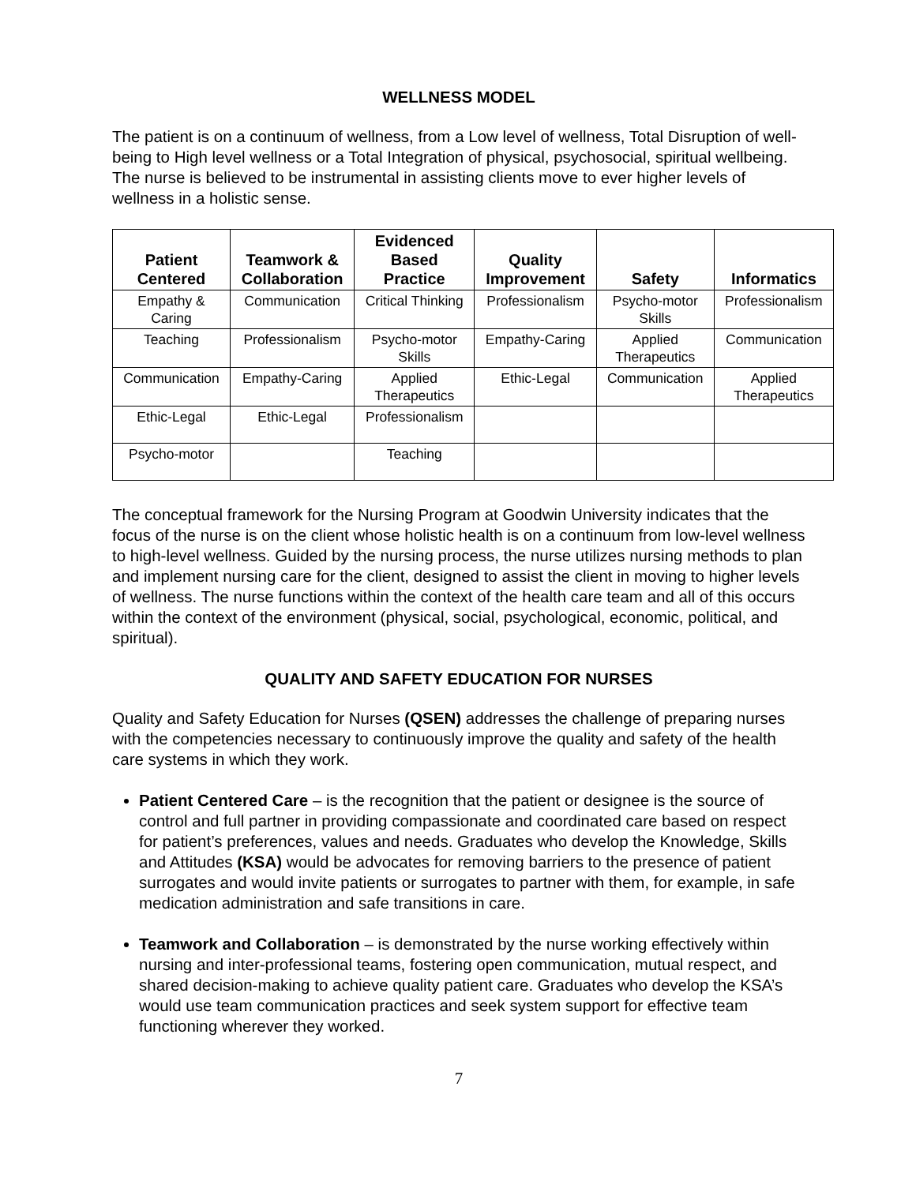WELLNESS MODEL
The patient is on a continuum of wellness, from a Low level of wellness, Total Disruption of well-being to High level wellness or a Total Integration of physical, psychosocial, spiritual wellbeing. The nurse is believed to be instrumental in assisting clients move to ever higher levels of wellness in a holistic sense.
| Patient Centered | Teamwork & Collaboration | Evidenced Based Practice | Quality Improvement | Safety | Informatics |
| --- | --- | --- | --- | --- | --- |
| Empathy & Caring | Communication | Critical Thinking | Professionalism | Psycho-motor Skills | Professionalism |
| Teaching | Professionalism | Psycho-motor Skills | Empathy-Caring | Applied Therapeutics | Communication |
| Communication | Empathy-Caring | Applied Therapeutics | Ethic-Legal | Communication | Applied Therapeutics |
| Ethic-Legal | Ethic-Legal | Professionalism | | | |
| Psycho-motor | | Teaching | | | |
The conceptual framework for the Nursing Program at Goodwin University indicates that the focus of the nurse is on the client whose holistic health is on a continuum from low-level wellness to high-level wellness. Guided by the nursing process, the nurse utilizes nursing methods to plan and implement nursing care for the client, designed to assist the client in moving to higher levels of wellness. The nurse functions within the context of the health care team and all of this occurs within the context of the environment (physical, social, psychological, economic, political, and spiritual).
QUALITY AND SAFETY EDUCATION FOR NURSES
Quality and Safety Education for Nurses (QSEN) addresses the challenge of preparing nurses with the competencies necessary to continuously improve the quality and safety of the health care systems in which they work.
Patient Centered Care – is the recognition that the patient or designee is the source of control and full partner in providing compassionate and coordinated care based on respect for patient’s preferences, values and needs. Graduates who develop the Knowledge, Skills and Attitudes (KSA) would be advocates for removing barriers to the presence of patient surrogates and would invite patients or surrogates to partner with them, for example, in safe medication administration and safe transitions in care.
Teamwork and Collaboration – is demonstrated by the nurse working effectively within nursing and inter-professional teams, fostering open communication, mutual respect, and shared decision-making to achieve quality patient care. Graduates who develop the KSA’s would use team communication practices and seek system support for effective team functioning wherever they worked.
7